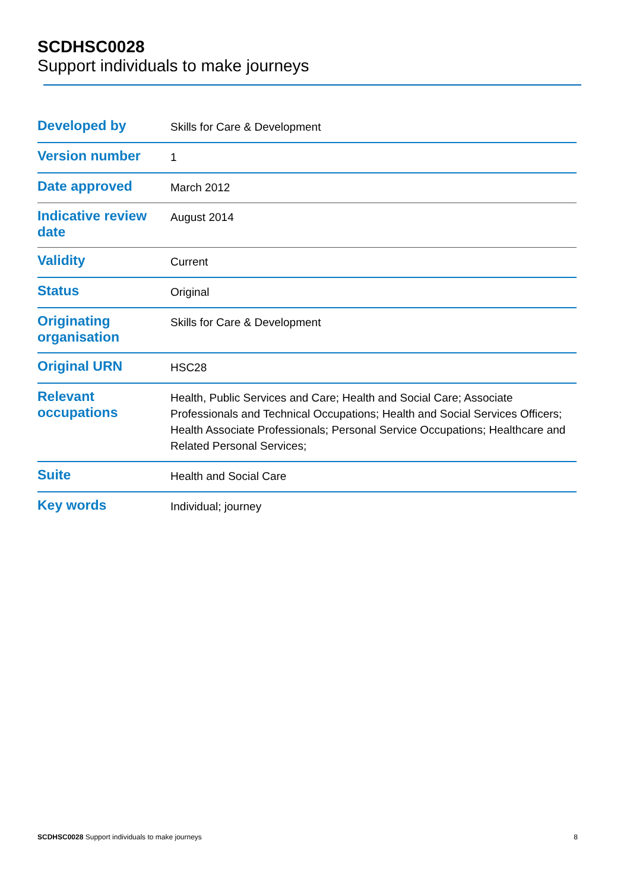SCDHSC0028
Support individuals to make journeys
| Developed by | Skills for Care & Development |
| Version number | 1 |
| Date approved | March 2012 |
| Indicative review date | August 2014 |
| Validity | Current |
| Status | Original |
| Originating organisation | Skills for Care & Development |
| Original URN | HSC28 |
| Relevant occupations | Health, Public Services and Care; Health and Social Care; Associate Professionals and Technical Occupations; Health and Social Services Officers; Health Associate Professionals; Personal Service Occupations; Healthcare and Related Personal Services; |
| Suite | Health and Social Care |
| Key words | Individual; journey |
SCDHSC0028 Support individuals to make journeys 8